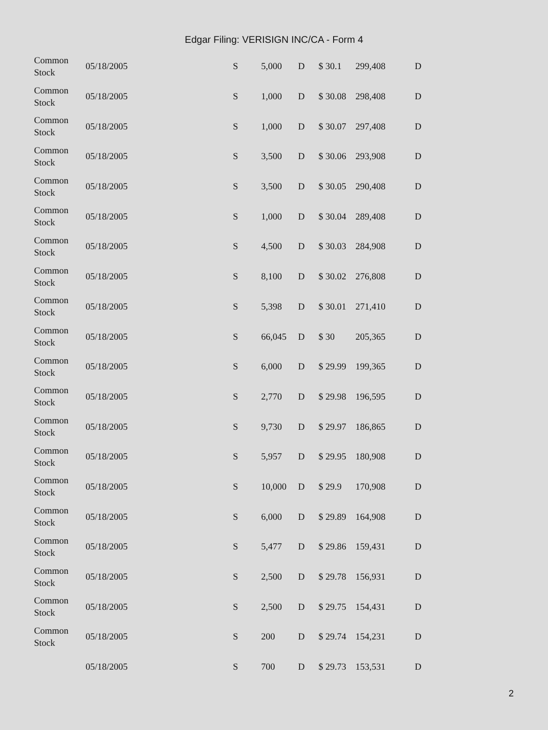Edgar Filing: VERISIGN INC/CA - Form 4
| Common Stock | 05/18/2005 | S | 5,000 | D | $ 30.1 | 299,408 | D |
| Common Stock | 05/18/2005 | S | 1,000 | D | $ 30.08 | 298,408 | D |
| Common Stock | 05/18/2005 | S | 1,000 | D | $ 30.07 | 297,408 | D |
| Common Stock | 05/18/2005 | S | 3,500 | D | $ 30.06 | 293,908 | D |
| Common Stock | 05/18/2005 | S | 3,500 | D | $ 30.05 | 290,408 | D |
| Common Stock | 05/18/2005 | S | 1,000 | D | $ 30.04 | 289,408 | D |
| Common Stock | 05/18/2005 | S | 4,500 | D | $ 30.03 | 284,908 | D |
| Common Stock | 05/18/2005 | S | 8,100 | D | $ 30.02 | 276,808 | D |
| Common Stock | 05/18/2005 | S | 5,398 | D | $ 30.01 | 271,410 | D |
| Common Stock | 05/18/2005 | S | 66,045 | D | $ 30 | 205,365 | D |
| Common Stock | 05/18/2005 | S | 6,000 | D | $ 29.99 | 199,365 | D |
| Common Stock | 05/18/2005 | S | 2,770 | D | $ 29.98 | 196,595 | D |
| Common Stock | 05/18/2005 | S | 9,730 | D | $ 29.97 | 186,865 | D |
| Common Stock | 05/18/2005 | S | 5,957 | D | $ 29.95 | 180,908 | D |
| Common Stock | 05/18/2005 | S | 10,000 | D | $ 29.9 | 170,908 | D |
| Common Stock | 05/18/2005 | S | 6,000 | D | $ 29.89 | 164,908 | D |
| Common Stock | 05/18/2005 | S | 5,477 | D | $ 29.86 | 159,431 | D |
| Common Stock | 05/18/2005 | S | 2,500 | D | $ 29.78 | 156,931 | D |
| Common Stock | 05/18/2005 | S | 2,500 | D | $ 29.75 | 154,431 | D |
| Common Stock | 05/18/2005 | S | 200 | D | $ 29.74 | 154,231 | D |
| | 05/18/2005 | S | 700 | D | $ 29.73 | 153,531 | D |
2